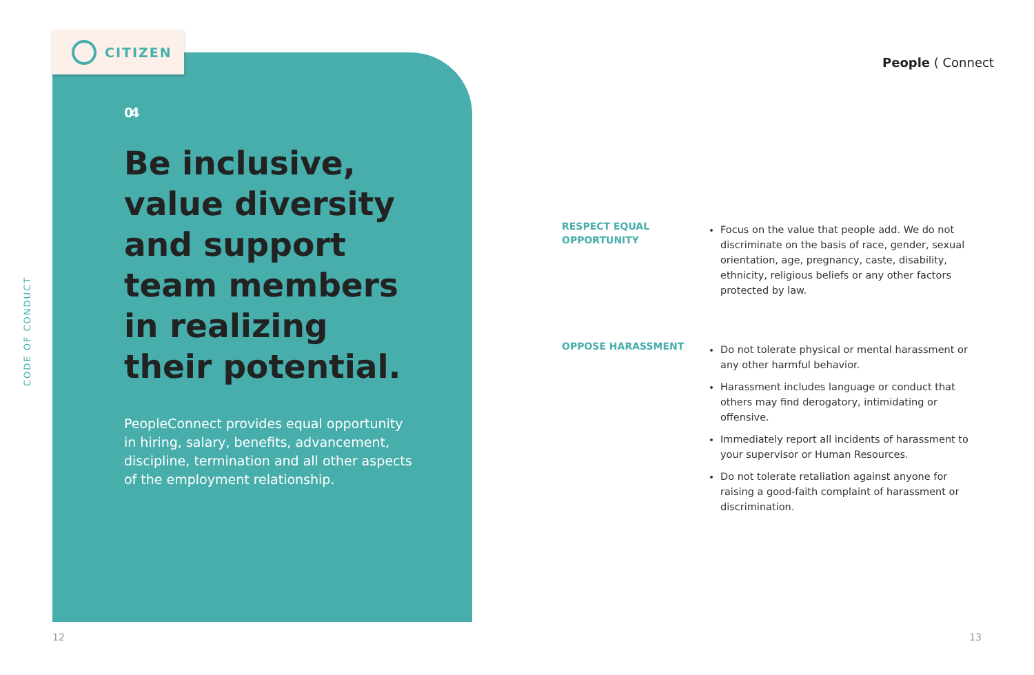CODE OF CONDUCT
CITIZEN
04
Be inclusive, value diversity and support team members in realizing their potential.
PeopleConnect provides equal opportunity in hiring, salary, benefits, advancement, discipline, termination and all other aspects of the employment relationship.
People ( Connect
RESPECT EQUAL OPPORTUNITY
Focus on the value that people add. We do not discriminate on the basis of race, gender, sexual orientation, age, pregnancy, caste, disability, ethnicity, religious beliefs or any other factors protected by law.
OPPOSE HARASSMENT
Do not tolerate physical or mental harassment or any other harmful behavior.
Harassment includes language or conduct that others may find derogatory, intimidating or offensive.
Immediately report all incidents of harassment to your supervisor or Human Resources.
Do not tolerate retaliation against anyone for raising a good-faith complaint of harassment or discrimination.
12 13